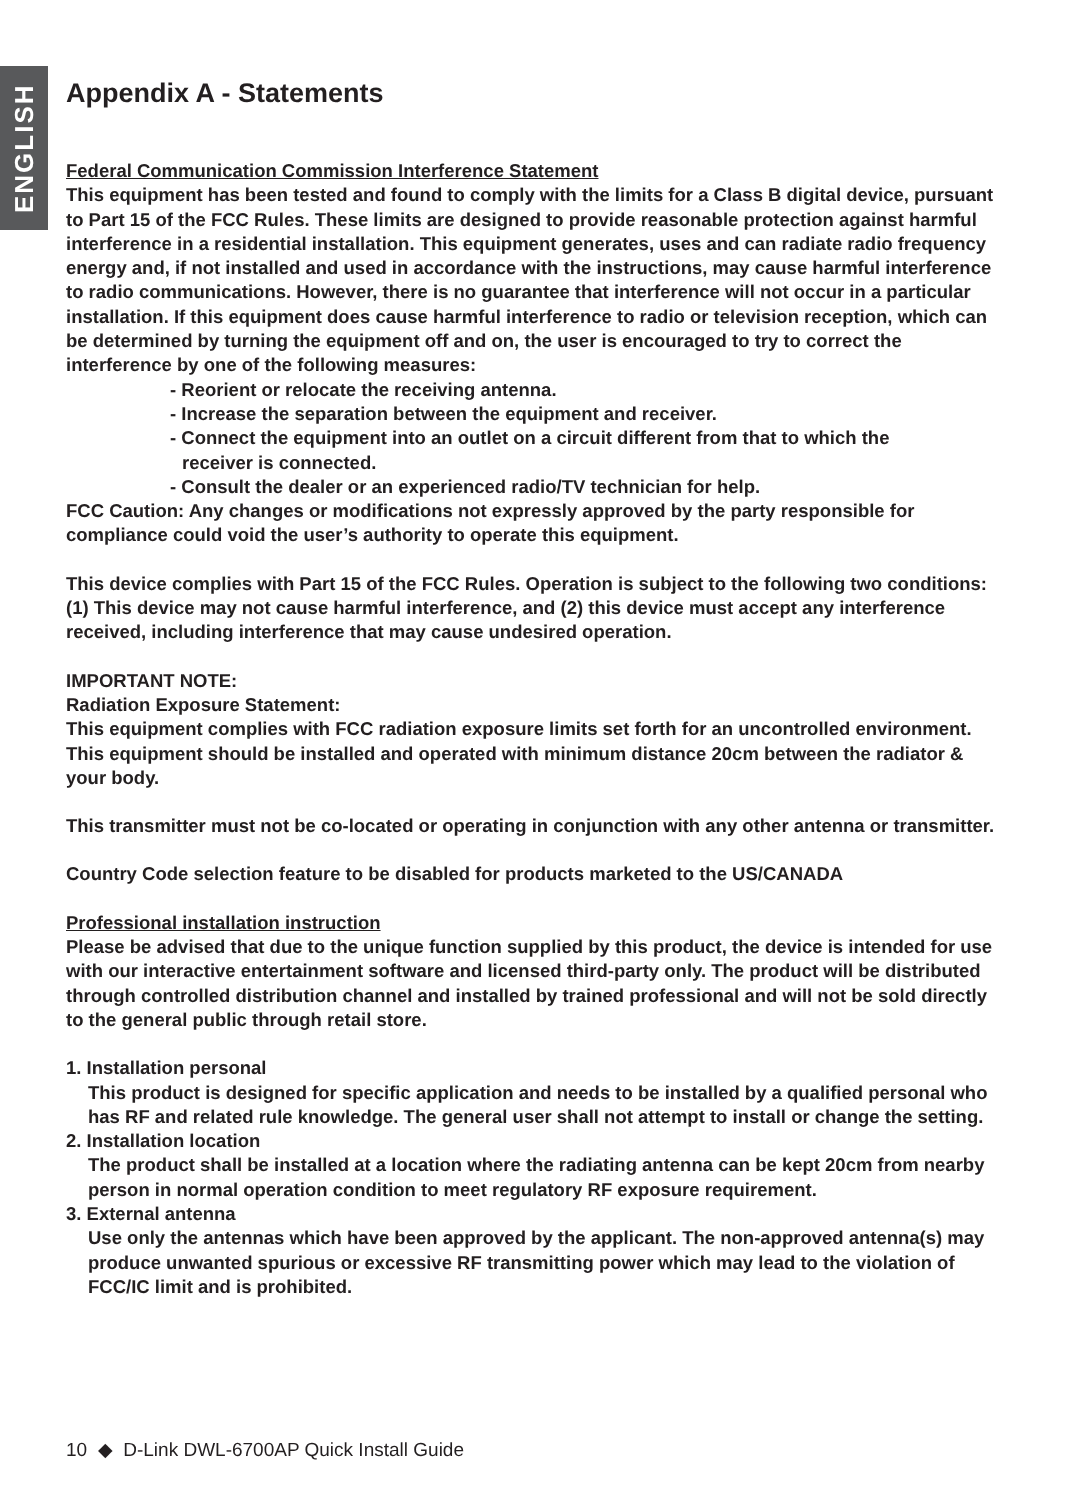ENGLISH
Appendix A - Statements
Federal Communication Commission Interference Statement
This equipment has been tested and found to comply with the limits for a Class B digital device, pursuant to Part 15 of the FCC Rules. These limits are designed to provide reasonable protection against harmful interference in a residential installation. This equipment generates, uses and can radiate radio frequency energy and, if not installed and used in accordance with the instructions, may cause harmful interference to radio communications. However, there is no guarantee that interference will not occur in a particular installation. If this equipment does cause harmful interference to radio or television reception, which can be determined by turning the equipment off and on, the user is encouraged to try to correct the interference by one of the following measures:
- Reorient or relocate the receiving antenna.
- Increase the separation between the equipment and receiver.
- Connect the equipment into an outlet on a circuit different from that to which the
receiver is connected.
- Consult the dealer or an experienced radio/TV technician for help.
FCC Caution: Any changes or modifications not expressly approved by the party responsible for compliance could void the user’s authority to operate this equipment.
This device complies with Part 15 of the FCC Rules. Operation is subject to the following two conditions: (1) This device may not cause harmful interference, and (2) this device must accept any interference received, including interference that may cause undesired operation.
IMPORTANT NOTE:
Radiation Exposure Statement:
This equipment complies with FCC radiation exposure limits set forth for an uncontrolled environment. This equipment should be installed and operated with minimum distance 20cm between the radiator & your body.
This transmitter must not be co-located or operating in conjunction with any other antenna or transmitter.
Country Code selection feature to be disabled for products marketed to the US/CANADA
Professional installation instruction
Please be advised that due to the unique function supplied by this product, the device is intended for use with our interactive entertainment software and licensed third-party only. The product will be distributed through controlled distribution channel and installed by trained professional and will not be sold directly to the general public through retail store.
1. Installation personal
This product is designed for specific application and needs to be installed by a qualified personal who has RF and related rule knowledge. The general user shall not attempt to install or change the setting.
2. Installation location
The product shall be installed at a location where the radiating antenna can be kept 20cm from nearby person in normal operation condition to meet regulatory RF exposure requirement.
3. External antenna
Use only the antennas which have been approved by the applicant. The non-approved antenna(s) may produce unwanted spurious or excessive RF transmitting power which may lead to the violation of FCC/IC limit and is prohibited.
10 ◆ D-Link DWL-6700AP Quick Install Guide